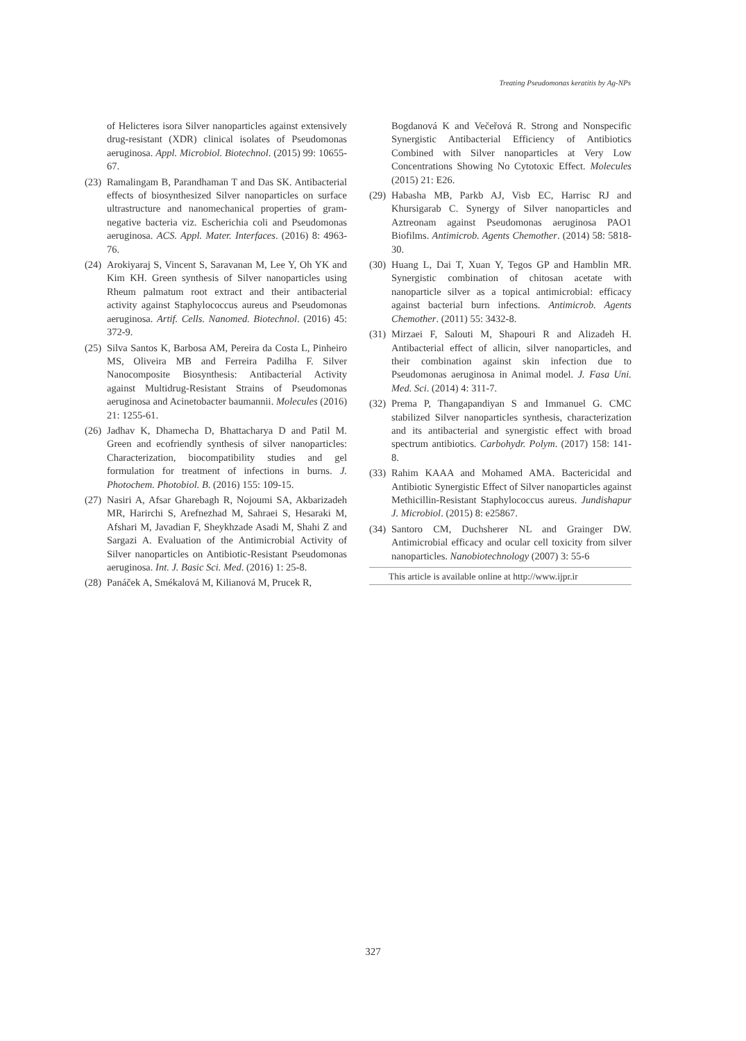Treating Pseudomonas keratitis by Ag-NPs
of Helicteres isora Silver nanoparticles against extensively drug-resistant (XDR) clinical isolates of Pseudomonas aeruginosa. Appl. Microbiol. Biotechnol. (2015) 99: 10655-67.
(23) Ramalingam B, Parandhaman T and Das SK. Antibacterial effects of biosynthesized Silver nanoparticles on surface ultrastructure and nanomechanical properties of gram-negative bacteria viz. Escherichia coli and Pseudomonas aeruginosa. ACS. Appl. Mater. Interfaces. (2016) 8: 4963-76.
(24) Arokiyaraj S, Vincent S, Saravanan M, Lee Y, Oh YK and Kim KH. Green synthesis of Silver nanoparticles using Rheum palmatum root extract and their antibacterial activity against Staphylococcus aureus and Pseudomonas aeruginosa. Artif. Cells. Nanomed. Biotechnol. (2016) 45: 372-9.
(25) Silva Santos K, Barbosa AM, Pereira da Costa L, Pinheiro MS, Oliveira MB and Ferreira Padilha F. Silver Nanocomposite Biosynthesis: Antibacterial Activity against Multidrug-Resistant Strains of Pseudomonas aeruginosa and Acinetobacter baumannii. Molecules (2016) 21: 1255-61.
(26) Jadhav K, Dhamecha D, Bhattacharya D and Patil M. Green and ecofriendly synthesis of silver nanoparticles: Characterization, biocompatibility studies and gel formulation for treatment of infections in burns. J. Photochem. Photobiol. B. (2016) 155: 109-15.
(27) Nasiri A, Afsar Gharebagh R, Nojoumi SA, Akbarizadeh MR, Harirchi S, Arefnezhad M, Sahraei S, Hesaraki M, Afshari M, Javadian F, Sheykhzade Asadi M, Shahi Z and Sargazi A. Evaluation of the Antimicrobial Activity of Silver nanoparticles on Antibiotic-Resistant Pseudomonas aeruginosa. Int. J. Basic Sci. Med. (2016) 1: 25-8.
(28) Panáček A, Smékalová M, Kilianová M, Prucek R,
Bogdanová K and Večeřová R. Strong and Nonspecific Synergistic Antibacterial Efficiency of Antibiotics Combined with Silver nanoparticles at Very Low Concentrations Showing No Cytotoxic Effect. Molecules (2015) 21: E26.
(29) Habasha MB, Parkb AJ, Visb EC, Harrisc RJ and Khursigarab C. Synergy of Silver nanoparticles and Aztreonam against Pseudomonas aeruginosa PAO1 Biofilms. Antimicrob. Agents Chemother. (2014) 58: 5818-30.
(30) Huang L, Dai T, Xuan Y, Tegos GP and Hamblin MR. Synergistic combination of chitosan acetate with nanoparticle silver as a topical antimicrobial: efficacy against bacterial burn infections. Antimicrob. Agents Chemother. (2011) 55: 3432-8.
(31) Mirzaei F, Salouti M, Shapouri R and Alizadeh H. Antibacterial effect of allicin, silver nanoparticles, and their combination against skin infection due to Pseudomonas aeruginosa in Animal model. J. Fasa Uni. Med. Sci. (2014) 4: 311-7.
(32) Prema P, Thangapandiyan S and Immanuel G. CMC stabilized Silver nanoparticles synthesis, characterization and its antibacterial and synergistic effect with broad spectrum antibiotics. Carbohydr. Polym. (2017) 158: 141-8.
(33) Rahim KAAA and Mohamed AMA. Bactericidal and Antibiotic Synergistic Effect of Silver nanoparticles against Methicillin-Resistant Staphylococcus aureus. Jundishapur J. Microbiol. (2015) 8: e25867.
(34) Santoro CM, Duchsherer NL and Grainger DW. Antimicrobial efficacy and ocular cell toxicity from silver nanoparticles. Nanobiotechnology (2007) 3: 55-6
This article is available online at http://www.ijpr.ir
327